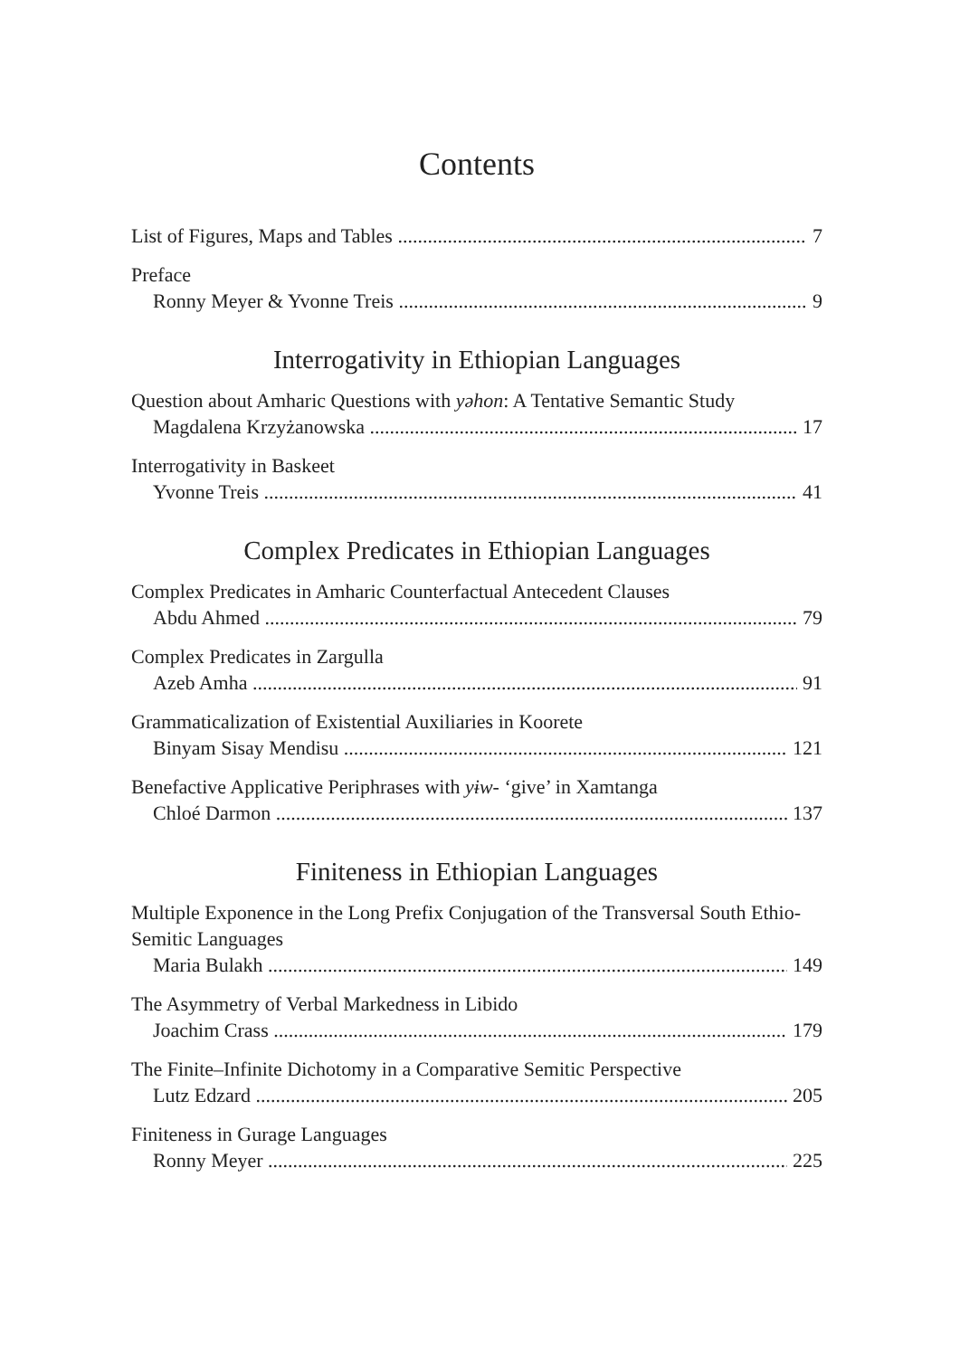Contents
List of Figures, Maps and Tables 7
Preface
Ronny Meyer & Yvonne Treis 9
Interrogativity in Ethiopian Languages
Question about Amharic Questions with yəhon: A Tentative Semantic Study
Magdalena Krzyżanowska 17
Interrogativity in Baskeet
Yvonne Treis 41
Complex Predicates in Ethiopian Languages
Complex Predicates in Amharic Counterfactual Antecedent Clauses
Abdu Ahmed 79
Complex Predicates in Zargulla
Azeb Amha 91
Grammaticalization of Existential Auxiliaries in Koorete
Binyam Sisay Mendisu 121
Benefactive Applicative Periphrases with yɨw- ‘give’ in Xamtanga
Chloé Darmon 137
Finiteness in Ethiopian Languages
Multiple Exponence in the Long Prefix Conjugation of the Transversal South Ethio-Semitic Languages
Maria Bulakh 149
The Asymmetry of Verbal Markedness in Libido
Joachim Crass 179
The Finite–Infinite Dichotomy in a Comparative Semitic Perspective
Lutz Edzard 205
Finiteness in Gurage Languages
Ronny Meyer 225